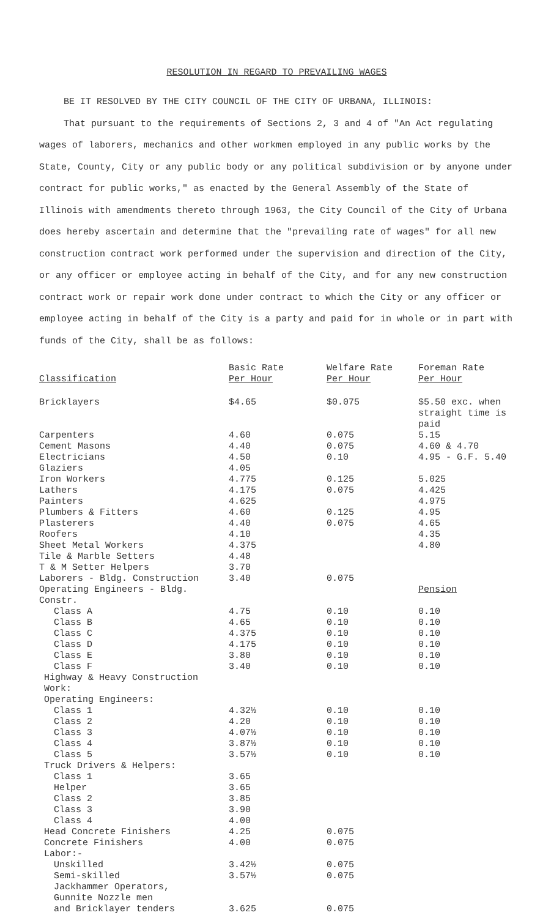RESOLUTION IN REGARD TO PREVAILING WAGES
BE IT RESOLVED BY THE CITY COUNCIL OF THE CITY OF URBANA, ILLINOIS:
That pursuant to the requirements of Sections 2, 3 and 4 of "An Act regulating wages of laborers, mechanics and other workmen employed in any public works by the State, County, City or any public body or any political subdivision or by anyone under contract for public works," as enacted by the General Assembly of the State of Illinois with amendments thereto through 1963, the City Council of the City of Urbana does hereby ascertain and determine that the "prevailing rate of wages" for all new construction contract work performed under the supervision and direction of the City, or any officer or employee acting in behalf of the City, and for any new construction contract work or repair work done under contract to which the City or any officer or employee acting in behalf of the City is a party and paid for in whole or in part with funds of the City, shall be as follows:
| Classification | Basic Rate Per Hour | Welfare Rate Per Hour | Foreman Rate Per Hour |
| --- | --- | --- | --- |
| Bricklayers | $4.65 | $0.075 | $5.50 exc. when straight time is paid |
| Carpenters | 4.60 | 0.075 | 5.15 |
| Cement Masons | 4.40 | 0.075 | 4.60 & 4.70 |
| Electricians | 4.50 | 0.10 | 4.95 - G.F. 5.40 |
| Glaziers | 4.05 | | |
| Iron Workers | 4.775 | 0.125 | 5.025 |
| Lathers | 4.175 | 0.075 | 4.425 |
| Painters | 4.625 | | 4.975 |
| Plumbers & Fitters | 4.60 | 0.125 | 4.95 |
| Plasterers | 4.40 | 0.075 | 4.65 |
| Roofers | 4.10 | | 4.35 |
| Sheet Metal Workers | 4.375 | | 4.80 |
| Tile & Marble Setters | 4.48 | | |
| T & M Setter Helpers | 3.70 | | |
| Laborers - Bldg. Construction | 3.40 | 0.075 | |
| Operating Engineers - Bldg. Constr. | | | Pension |
| Class A | 4.75 | 0.10 | 0.10 |
| Class B | 4.65 | 0.10 | 0.10 |
| Class C | 4.375 | 0.10 | 0.10 |
| Class D | 4.175 | 0.10 | 0.10 |
| Class E | 3.80 | 0.10 | 0.10 |
| Class F | 3.40 | 0.10 | 0.10 |
| Highway & Heavy Construction Work: | | | |
| Operating Engineers: | | | |
| Class 1 | 4.32½ | 0.10 | 0.10 |
| Class 2 | 4.20 | 0.10 | 0.10 |
| Class 3 | 4.07½ | 0.10 | 0.10 |
| Class 4 | 3.87½ | 0.10 | 0.10 |
| Class 5 | 3.57½ | 0.10 | 0.10 |
| Truck Drivers & Helpers: | | | |
| Class 1 | 3.65 | | |
| Helper | 3.65 | | |
| Class 2 | 3.85 | | |
| Class 3 | 3.90 | | |
| Class 4 | 4.00 | | |
| Head Concrete Finishers | 4.25 | 0.075 | |
| Concrete Finishers | 4.00 | 0.075 | |
| Labor:- | | | |
| Unskilled | 3.42½ | 0.075 | |
| Semi-skilled | 3.57½ | 0.075 | |
| Jackhammer Operators, Gunnite Nozzle men and Bricklayer tenders | 3.625 | 0.075 | |